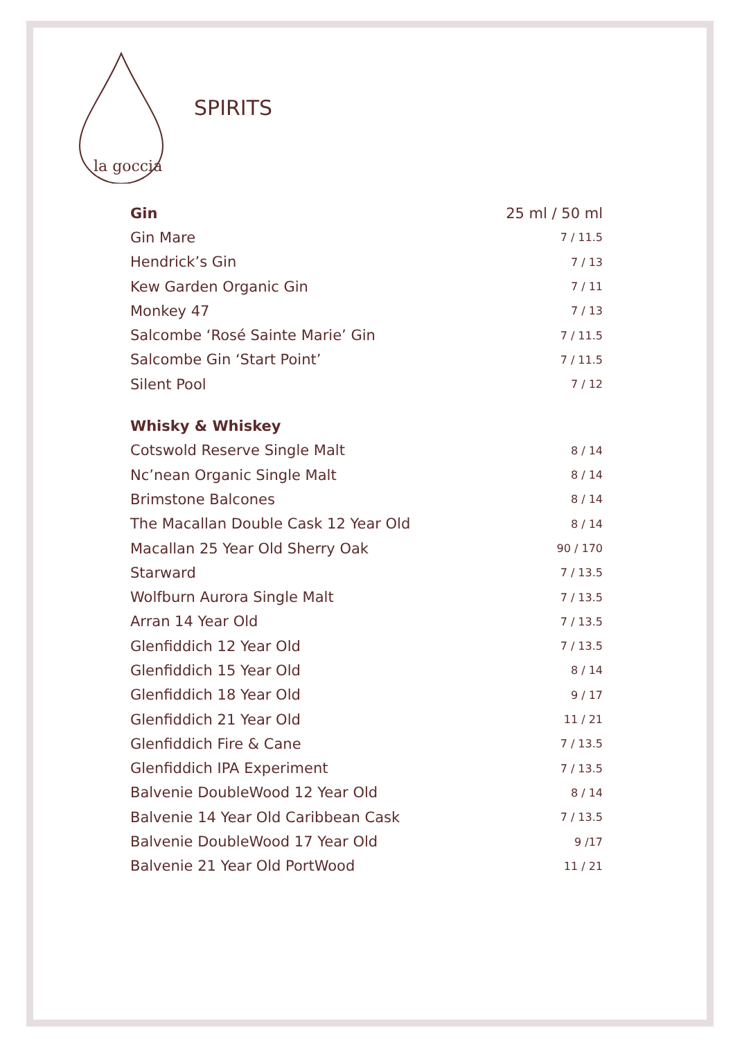la goccia
SPIRITS
| Gin | 25 ml / 50 ml |
| --- | --- |
| Gin Mare | 7 / 11.5 |
| Hendrick’s Gin | 7 / 13 |
| Kew Garden Organic Gin | 7 / 11 |
| Monkey 47 | 7 / 13 |
| Salcombe ‘Rosé Sainte Marie’ Gin | 7 / 11.5 |
| Salcombe Gin ‘Start Point’ | 7 / 11.5 |
| Silent Pool | 7 / 12 |
| Whisky & Whiskey | |
| Cotswold Reserve Single Malt | 8 / 14 |
| Nc’nean Organic Single Malt | 8 / 14 |
| Brimstone Balcones | 8 / 14 |
| The Macallan Double Cask 12 Year Old | 8 / 14 |
| Macallan 25 Year Old Sherry Oak | 90 / 170 |
| Starward | 7 / 13.5 |
| Wolfburn Aurora Single Malt | 7 / 13.5 |
| Arran 14 Year Old | 7 / 13.5 |
| Glenfiddich 12 Year Old | 7 / 13.5 |
| Glenfiddich 15 Year Old | 8 / 14 |
| Glenfiddich 18 Year Old | 9 / 17 |
| Glenfiddich 21 Year Old | 11 / 21 |
| Glenfiddich Fire & Cane | 7 / 13.5 |
| Glenfiddich IPA Experiment | 7 / 13.5 |
| Balvenie DoubleWood 12 Year Old | 8 / 14 |
| Balvenie 14 Year Old Caribbean Cask | 7 / 13.5 |
| Balvenie DoubleWood 17 Year Old | 9 /17 |
| Balvenie 21 Year Old PortWood | 11 / 21 |